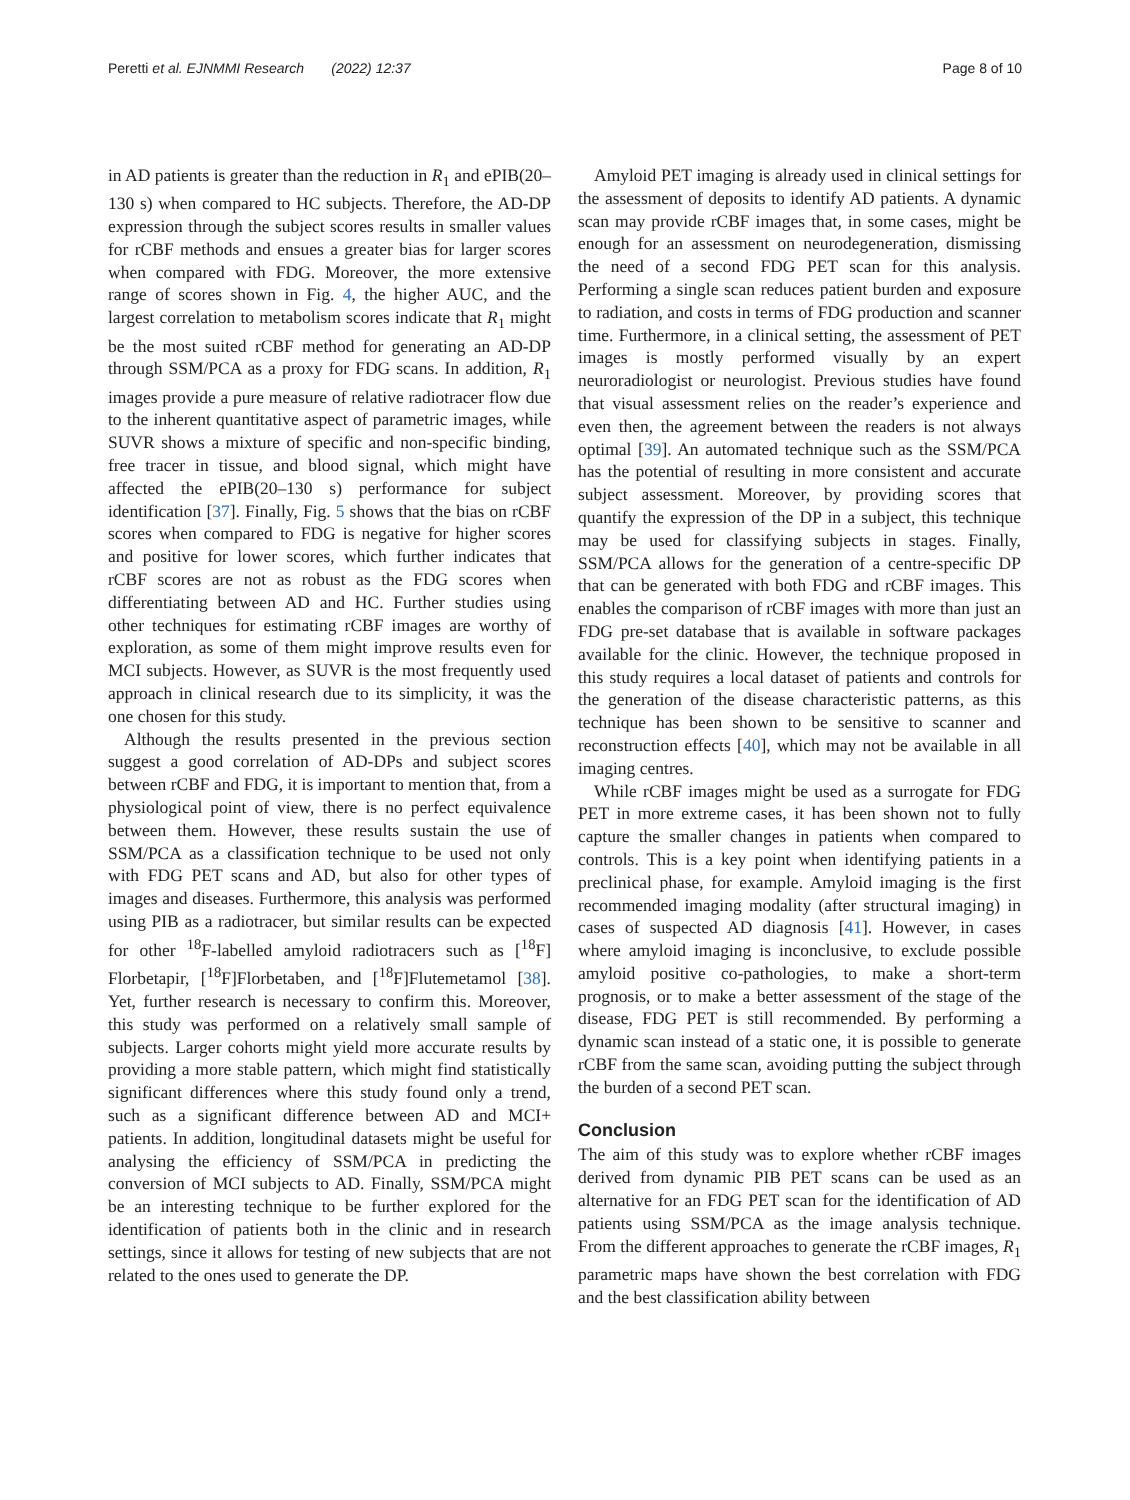Peretti et al. EJNMMI Research (2022) 12:37 Page 8 of 10
in AD patients is greater than the reduction in R<sub>1</sub> and ePIB(20–130 s) when compared to HC subjects. Therefore, the AD-DP expression through the subject scores results in smaller values for rCBF methods and ensues a greater bias for larger scores when compared with FDG. Moreover, the more extensive range of scores shown in Fig. 4, the higher AUC, and the largest correlation to metabolism scores indicate that R<sub>1</sub> might be the most suited rCBF method for generating an AD-DP through SSM/PCA as a proxy for FDG scans. In addition, R<sub>1</sub> images provide a pure measure of relative radiotracer flow due to the inherent quantitative aspect of parametric images, while SUVR shows a mixture of specific and non-specific binding, free tracer in tissue, and blood signal, which might have affected the ePIB(20–130 s) performance for subject identification [37]. Finally, Fig. 5 shows that the bias on rCBF scores when compared to FDG is negative for higher scores and positive for lower scores, which further indicates that rCBF scores are not as robust as the FDG scores when differentiating between AD and HC. Further studies using other techniques for estimating rCBF images are worthy of exploration, as some of them might improve results even for MCI subjects. However, as SUVR is the most frequently used approach in clinical research due to its simplicity, it was the one chosen for this study.
Although the results presented in the previous section suggest a good correlation of AD-DPs and subject scores between rCBF and FDG, it is important to mention that, from a physiological point of view, there is no perfect equivalence between them. However, these results sustain the use of SSM/PCA as a classification technique to be used not only with FDG PET scans and AD, but also for other types of images and diseases. Furthermore, this analysis was performed using PIB as a radiotracer, but similar results can be expected for other <sup>18</sup>F-labelled amyloid radiotracers such as [<sup>18</sup>F] Florbetapir, [<sup>18</sup>F]Florbetaben, and [<sup>18</sup>F]Flutemetamol [38]. Yet, further research is necessary to confirm this. Moreover, this study was performed on a relatively small sample of subjects. Larger cohorts might yield more accurate results by providing a more stable pattern, which might find statistically significant differences where this study found only a trend, such as a significant difference between AD and MCI+ patients. In addition, longitudinal datasets might be useful for analysing the efficiency of SSM/PCA in predicting the conversion of MCI subjects to AD. Finally, SSM/PCA might be an interesting technique to be further explored for the identification of patients both in the clinic and in research settings, since it allows for testing of new subjects that are not related to the ones used to generate the DP.
Amyloid PET imaging is already used in clinical settings for the assessment of deposits to identify AD patients. A dynamic scan may provide rCBF images that, in some cases, might be enough for an assessment on neurodegeneration, dismissing the need of a second FDG PET scan for this analysis. Performing a single scan reduces patient burden and exposure to radiation, and costs in terms of FDG production and scanner time. Furthermore, in a clinical setting, the assessment of PET images is mostly performed visually by an expert neuroradiologist or neurologist. Previous studies have found that visual assessment relies on the reader’s experience and even then, the agreement between the readers is not always optimal [39]. An automated technique such as the SSM/PCA has the potential of resulting in more consistent and accurate subject assessment. Moreover, by providing scores that quantify the expression of the DP in a subject, this technique may be used for classifying subjects in stages. Finally, SSM/PCA allows for the generation of a centre-specific DP that can be generated with both FDG and rCBF images. This enables the comparison of rCBF images with more than just an FDG pre-set database that is available in software packages available for the clinic. However, the technique proposed in this study requires a local dataset of patients and controls for the generation of the disease characteristic patterns, as this technique has been shown to be sensitive to scanner and reconstruction effects [40], which may not be available in all imaging centres.
While rCBF images might be used as a surrogate for FDG PET in more extreme cases, it has been shown not to fully capture the smaller changes in patients when compared to controls. This is a key point when identifying patients in a preclinical phase, for example. Amyloid imaging is the first recommended imaging modality (after structural imaging) in cases of suspected AD diagnosis [41]. However, in cases where amyloid imaging is inconclusive, to exclude possible amyloid positive co-pathologies, to make a short-term prognosis, or to make a better assessment of the stage of the disease, FDG PET is still recommended. By performing a dynamic scan instead of a static one, it is possible to generate rCBF from the same scan, avoiding putting the subject through the burden of a second PET scan.
Conclusion
The aim of this study was to explore whether rCBF images derived from dynamic PIB PET scans can be used as an alternative for an FDG PET scan for the identification of AD patients using SSM/PCA as the image analysis technique. From the different approaches to generate the rCBF images, R<sub>1</sub> parametric maps have shown the best correlation with FDG and the best classification ability between